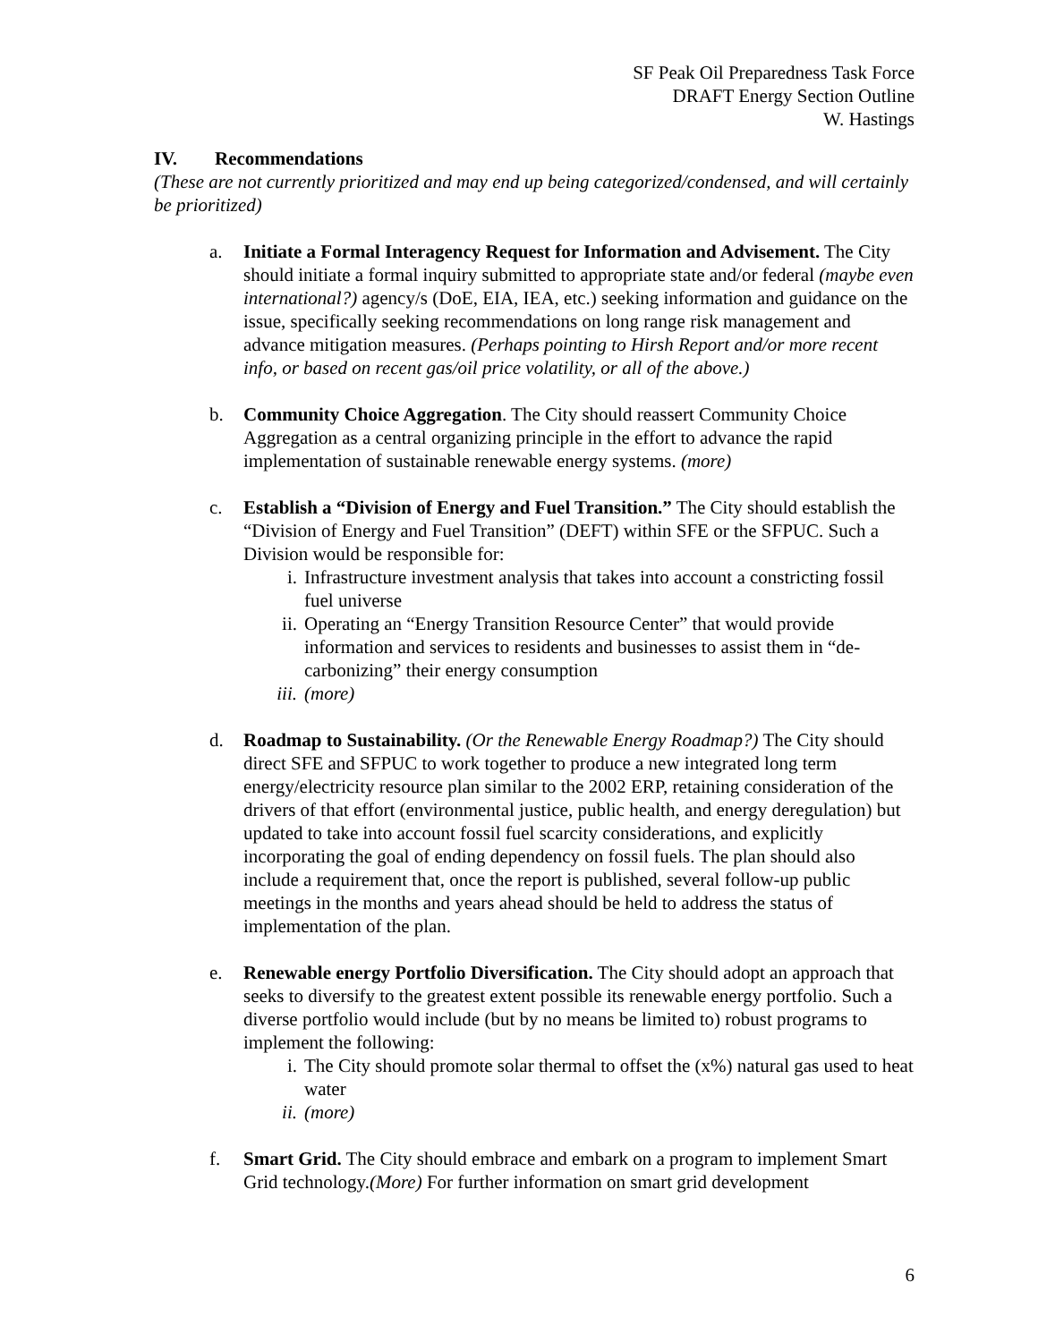SF Peak Oil Preparedness Task Force
DRAFT Energy Section Outline
W. Hastings
IV. Recommendations
(These are not currently prioritized and may end up being categorized/condensed, and will certainly be prioritized)
a. Initiate a Formal Interagency Request for Information and Advisement. The City should initiate a formal inquiry submitted to appropriate state and/or federal (maybe even international?) agency/s (DoE, EIA, IEA, etc.) seeking information and guidance on the issue, specifically seeking recommendations on long range risk management and advance mitigation measures. (Perhaps pointing to Hirsh Report and/or more recent info, or based on recent gas/oil price volatility, or all of the above.)
b. Community Choice Aggregation. The City should reassert Community Choice Aggregation as a central organizing principle in the effort to advance the rapid implementation of sustainable renewable energy systems. (more)
c. Establish a “Division of Energy and Fuel Transition.” The City should establish the “Division of Energy and Fuel Transition” (DEFT) within SFE or the SFPUC. Such a Division would be responsible for:
i. Infrastructure investment analysis that takes into account a constricting fossil fuel universe
ii. Operating an “Energy Transition Resource Center” that would provide information and services to residents and businesses to assist them in “de-carbonizing” their energy consumption
iii. (more)
d. Roadmap to Sustainability. (Or the Renewable Energy Roadmap?) The City should direct SFE and SFPUC to work together to produce a new integrated long term energy/electricity resource plan similar to the 2002 ERP, retaining consideration of the drivers of that effort (environmental justice, public health, and energy deregulation) but updated to take into account fossil fuel scarcity considerations, and explicitly incorporating the goal of ending dependency on fossil fuels. The plan should also include a requirement that, once the report is published, several follow-up public meetings in the months and years ahead should be held to address the status of implementation of the plan.
e. Renewable energy Portfolio Diversification. The City should adopt an approach that seeks to diversify to the greatest extent possible its renewable energy portfolio. Such a diverse portfolio would include (but by no means be limited to) robust programs to implement the following:
i. The City should promote solar thermal to offset the (x%) natural gas used to heat water
ii. (more)
f. Smart Grid. The City should embrace and embark on a program to implement Smart Grid technology.(More) For further information on smart grid development
6